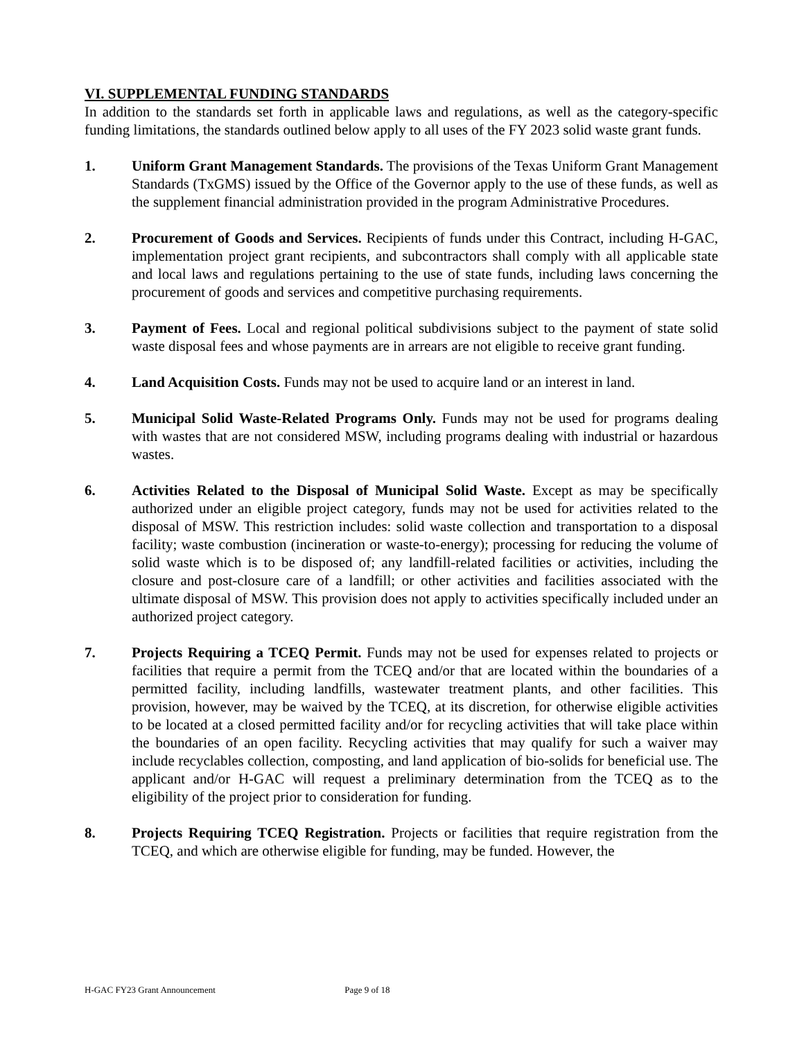VI. SUPPLEMENTAL FUNDING STANDARDS
In addition to the standards set forth in applicable laws and regulations, as well as the category-specific funding limitations, the standards outlined below apply to all uses of the FY 2023 solid waste grant funds.
1. Uniform Grant Management Standards. The provisions of the Texas Uniform Grant Management Standards (TxGMS) issued by the Office of the Governor apply to the use of these funds, as well as the supplement financial administration provided in the program Administrative Procedures.
2. Procurement of Goods and Services. Recipients of funds under this Contract, including H-GAC, implementation project grant recipients, and subcontractors shall comply with all applicable state and local laws and regulations pertaining to the use of state funds, including laws concerning the procurement of goods and services and competitive purchasing requirements.
3. Payment of Fees. Local and regional political subdivisions subject to the payment of state solid waste disposal fees and whose payments are in arrears are not eligible to receive grant funding.
4. Land Acquisition Costs. Funds may not be used to acquire land or an interest in land.
5. Municipal Solid Waste-Related Programs Only. Funds may not be used for programs dealing with wastes that are not considered MSW, including programs dealing with industrial or hazardous wastes.
6. Activities Related to the Disposal of Municipal Solid Waste. Except as may be specifically authorized under an eligible project category, funds may not be used for activities related to the disposal of MSW. This restriction includes: solid waste collection and transportation to a disposal facility; waste combustion (incineration or waste-to-energy); processing for reducing the volume of solid waste which is to be disposed of; any landfill-related facilities or activities, including the closure and post-closure care of a landfill; or other activities and facilities associated with the ultimate disposal of MSW. This provision does not apply to activities specifically included under an authorized project category.
7. Projects Requiring a TCEQ Permit. Funds may not be used for expenses related to projects or facilities that require a permit from the TCEQ and/or that are located within the boundaries of a permitted facility, including landfills, wastewater treatment plants, and other facilities. This provision, however, may be waived by the TCEQ, at its discretion, for otherwise eligible activities to be located at a closed permitted facility and/or for recycling activities that will take place within the boundaries of an open facility. Recycling activities that may qualify for such a waiver may include recyclables collection, composting, and land application of bio-solids for beneficial use. The applicant and/or H-GAC will request a preliminary determination from the TCEQ as to the eligibility of the project prior to consideration for funding.
8. Projects Requiring TCEQ Registration. Projects or facilities that require registration from the TCEQ, and which are otherwise eligible for funding, may be funded. However, the
H-GAC FY23 Grant Announcement Page 9 of 18